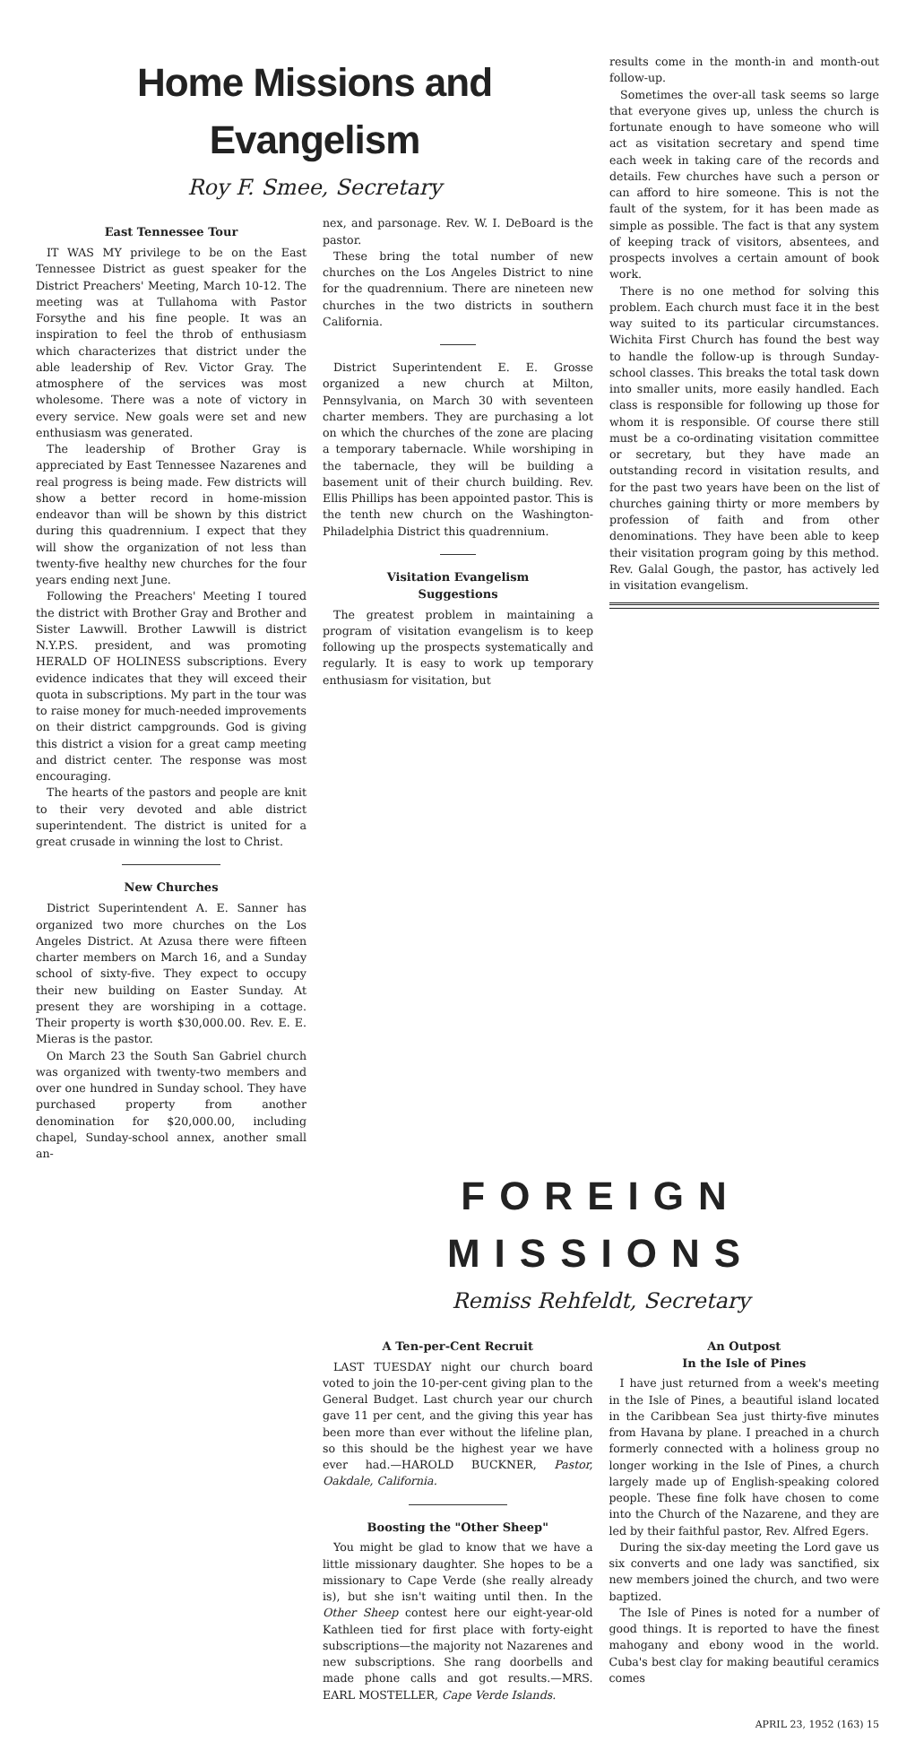Home Missions and Evangelism
Roy F. Smee, Secretary
East Tennessee Tour
IT WAS MY privilege to be on the East Tennessee District as guest speaker for the District Preachers' Meeting, March 10-12. The meeting was at Tullahoma with Pastor Forsythe and his fine people. It was an inspiration to feel the throb of enthusiasm which characterizes that district under the able leadership of Rev. Victor Gray. The atmosphere of the services was most wholesome. There was a note of victory in every service. New goals were set and new enthusiasm was generated.
The leadership of Brother Gray is appreciated by East Tennessee Nazarenes and real progress is being made. Few districts will show a better record in home-mission endeavor than will be shown by this district during this quadrennium. I expect that they will show the organization of not less than twenty-five healthy new churches for the four years ending next June.
Following the Preachers' Meeting I toured the district with Brother Gray and Brother and Sister Lawwill. Brother Lawwill is district N.Y.P.S. president, and was promoting HERALD OF HOLINESS subscriptions. Every evidence indicates that they will exceed their quota in subscriptions. My part in the tour was to raise money for much-needed improvements on their district campgrounds. God is giving this district a vision for a great camp meeting and district center. The response was most encouraging.
The hearts of the pastors and people are knit to their very devoted and able district superintendent. The district is united for a great crusade in winning the lost to Christ.
New Churches
District Superintendent A. E. Sanner has organized two more churches on the Los Angeles District. At Azusa there were fifteen charter members on March 16, and a Sunday school of sixty-five. They expect to occupy their new building on Easter Sunday. At present they are worshiping in a cottage. Their property is worth $30,000.00. Rev. E. E. Mieras is the pastor.
On March 23 the South San Gabriel church was organized with twenty-two members and over one hundred in Sunday school. They have purchased property from another denomination for $20,000.00, including chapel, Sunday-school annex, another small an-
nex, and parsonage. Rev. W. I. DeBoard is the pastor.
These bring the total number of new churches on the Los Angeles District to nine for the quadrennium. There are nineteen new churches in the two districts in southern California.
District Superintendent E. E. Grosse organized a new church at Milton, Pennsylvania, on March 30 with seventeen charter members. They are purchasing a lot on which the churches of the zone are placing a temporary tabernacle. While worshiping in the tabernacle, they will be building a basement unit of their church building. Rev. Ellis Phillips has been appointed pastor. This is the tenth new church on the Washington-Philadelphia District this quadrennium.
Visitation Evangelism
Suggestions
The greatest problem in maintaining a program of visitation evangelism is to keep following up the prospects systematically and regularly. It is easy to work up temporary enthusiasm for visitation, but
results come in the month-in and month-out follow-up.
Sometimes the over-all task seems so large that everyone gives up, unless the church is fortunate enough to have someone who will act as visitation secretary and spend time each week in taking care of the records and details. Few churches have such a person or can afford to hire someone. This is not the fault of the system, for it has been made as simple as possible. The fact is that any system of keeping track of visitors, absentees, and prospects involves a certain amount of book work.
There is no one method for solving this problem. Each church must face it in the best way suited to its particular circumstances. Wichita First Church has found the best way to handle the follow-up is through Sunday-school classes. This breaks the total task down into smaller units, more easily handled. Each class is responsible for following up those for whom it is responsible. Of course there still must be a co-ordinating visitation committee or secretary, but they have made an outstanding record in visitation results, and for the past two years have been on the list of churches gaining thirty or more members by profession of faith and from other denominations. They have been able to keep their visitation program going by this method. Rev. Galal Gough, the pastor, has actively led in visitation evangelism.
FOREIGN MISSIONS
Remiss Rehfeldt, Secretary
A Ten-per-Cent Recruit
LAST TUESDAY night our church board voted to join the 10-per-cent giving plan to the General Budget. Last church year our church gave 11 per cent, and the giving this year has been more than ever without the lifeline plan, so this should be the highest year we have ever had.—HAROLD BUCKNER, Pastor, Oakdale, California.
Boosting the "Other Sheep"
You might be glad to know that we have a little missionary daughter. She hopes to be a missionary to Cape Verde (she really already is), but she isn't waiting until then. In the Other Sheep contest here our eight-year-old Kathleen tied for first place with forty-eight subscriptions—the majority not Nazarenes and new subscriptions. She rang doorbells and made phone calls and got results.—MRS. EARL MOSTELLER, Cape Verde Islands.
An Outpost
In the Isle of Pines
I have just returned from a week's meeting in the Isle of Pines, a beautiful island located in the Caribbean Sea just thirty-five minutes from Havana by plane. I preached in a church formerly connected with a holiness group no longer working in the Isle of Pines, a church largely made up of English-speaking colored people. These fine folk have chosen to come into the Church of the Nazarene, and they are led by their faithful pastor, Rev. Alfred Egers.
During the six-day meeting the Lord gave us six converts and one lady was sanctified, six new members joined the church, and two were baptized.
The Isle of Pines is noted for a number of good things. It is reported to have the finest mahogany and ebony wood in the world. Cuba's best clay for making beautiful ceramics comes
APRIL 23, 1952 (163) 15